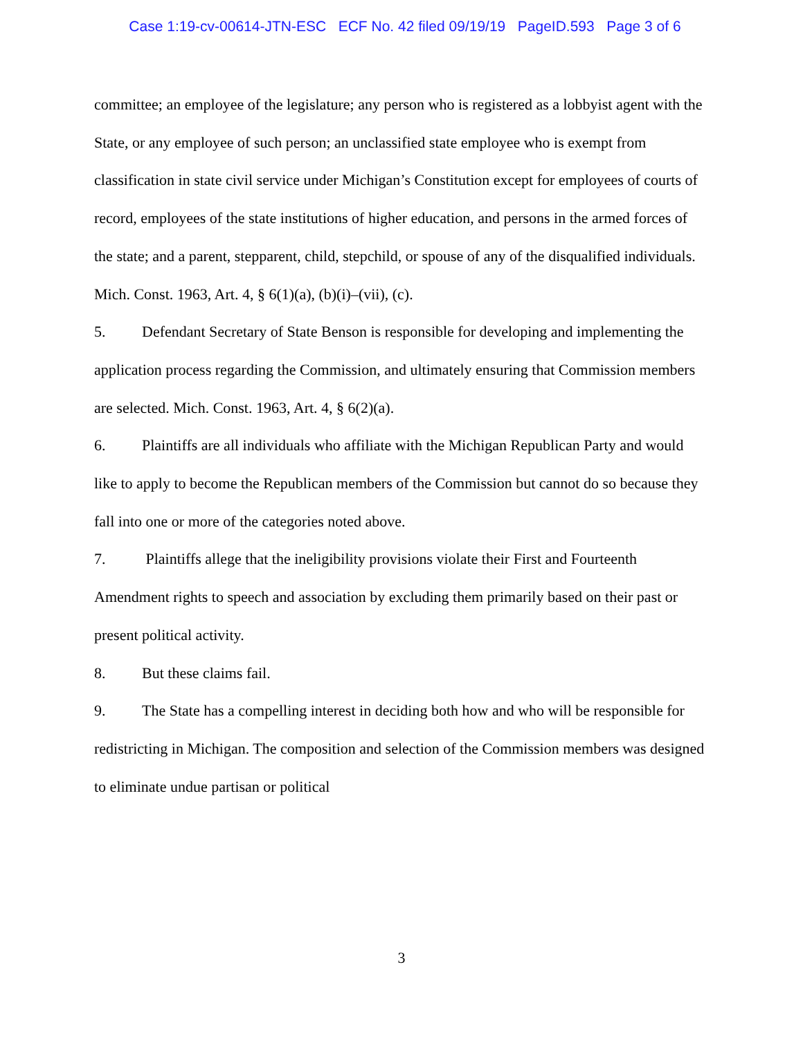Case 1:19-cv-00614-JTN-ESC ECF No. 42 filed 09/19/19 PageID.593 Page 3 of 6
committee; an employee of the legislature; any person who is registered as a lobbyist agent with the State, or any employee of such person; an unclassified state employee who is exempt from classification in state civil service under Michigan’s Constitution except for employees of courts of record, employees of the state institutions of higher education, and persons in the armed forces of the state; and a parent, stepparent, child, stepchild, or spouse of any of the disqualified individuals. Mich. Const. 1963, Art. 4, § 6(1)(a), (b)(i)–(vii), (c).
5. Defendant Secretary of State Benson is responsible for developing and implementing the application process regarding the Commission, and ultimately ensuring that Commission members are selected. Mich. Const. 1963, Art. 4, § 6(2)(a).
6. Plaintiffs are all individuals who affiliate with the Michigan Republican Party and would like to apply to become the Republican members of the Commission but cannot do so because they fall into one or more of the categories noted above.
7. Plaintiffs allege that the ineligibility provisions violate their First and Fourteenth Amendment rights to speech and association by excluding them primarily based on their past or present political activity.
8. But these claims fail.
9. The State has a compelling interest in deciding both how and who will be responsible for redistricting in Michigan. The composition and selection of the Commission members was designed to eliminate undue partisan or political
3